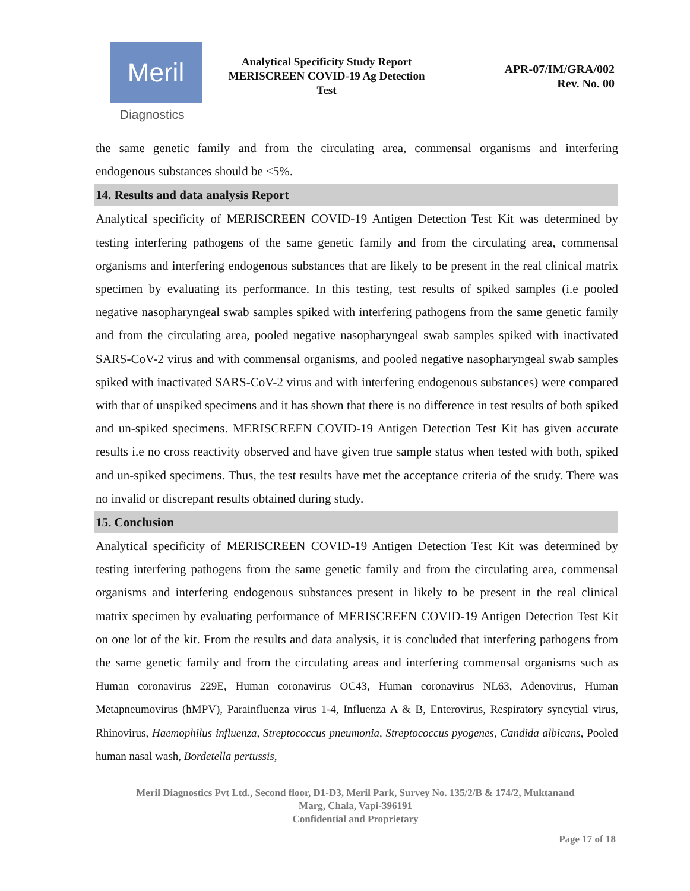Meril
Diagnostics
Analytical Specificity Study Report
MERISCREEN COVID-19 Ag Detection
Test
APR-07/IM/GRA/002
Rev. No. 00
the same genetic family and from the circulating area, commensal organisms and interfering endogenous substances should be <5%.
14. Results and data analysis Report
Analytical specificity of MERISCREEN COVID-19 Antigen Detection Test Kit was determined by testing interfering pathogens of the same genetic family and from the circulating area, commensal organisms and interfering endogenous substances that are likely to be present in the real clinical matrix specimen by evaluating its performance. In this testing, test results of spiked samples (i.e pooled negative nasopharyngeal swab samples spiked with interfering pathogens from the same genetic family and from the circulating area, pooled negative nasopharyngeal swab samples spiked with inactivated SARS-CoV-2 virus and with commensal organisms, and pooled negative nasopharyngeal swab samples spiked with inactivated SARS-CoV-2 virus and with interfering endogenous substances) were compared with that of unspiked specimens and it has shown that there is no difference in test results of both spiked and un-spiked specimens. MERISCREEN COVID-19 Antigen Detection Test Kit has given accurate results i.e no cross reactivity observed and have given true sample status when tested with both, spiked and un-spiked specimens. Thus, the test results have met the acceptance criteria of the study. There was no invalid or discrepant results obtained during study.
15. Conclusion
Analytical specificity of MERISCREEN COVID-19 Antigen Detection Test Kit was determined by testing interfering pathogens from the same genetic family and from the circulating area, commensal organisms and interfering endogenous substances present in likely to be present in the real clinical matrix specimen by evaluating performance of MERISCREEN COVID-19 Antigen Detection Test Kit on one lot of the kit. From the results and data analysis, it is concluded that interfering pathogens from the same genetic family and from the circulating areas and interfering commensal organisms such as Human coronavirus 229E, Human coronavirus OC43, Human coronavirus NL63, Adenovirus, Human Metapneumovirus (hMPV), Parainfluenza virus 1-4, Influenza A & B, Enterovirus, Respiratory syncytial virus, Rhinovirus, Haemophilus influenza, Streptococcus pneumonia, Streptococcus pyogenes, Candida albicans, Pooled human nasal wash, Bordetella pertussis,
Meril Diagnostics Pvt Ltd., Second floor, D1-D3, Meril Park, Survey No. 135/2/B & 174/2, Muktanand
Marg, Chala, Vapi-396191
Confidential and Proprietary
Page 17 of 18